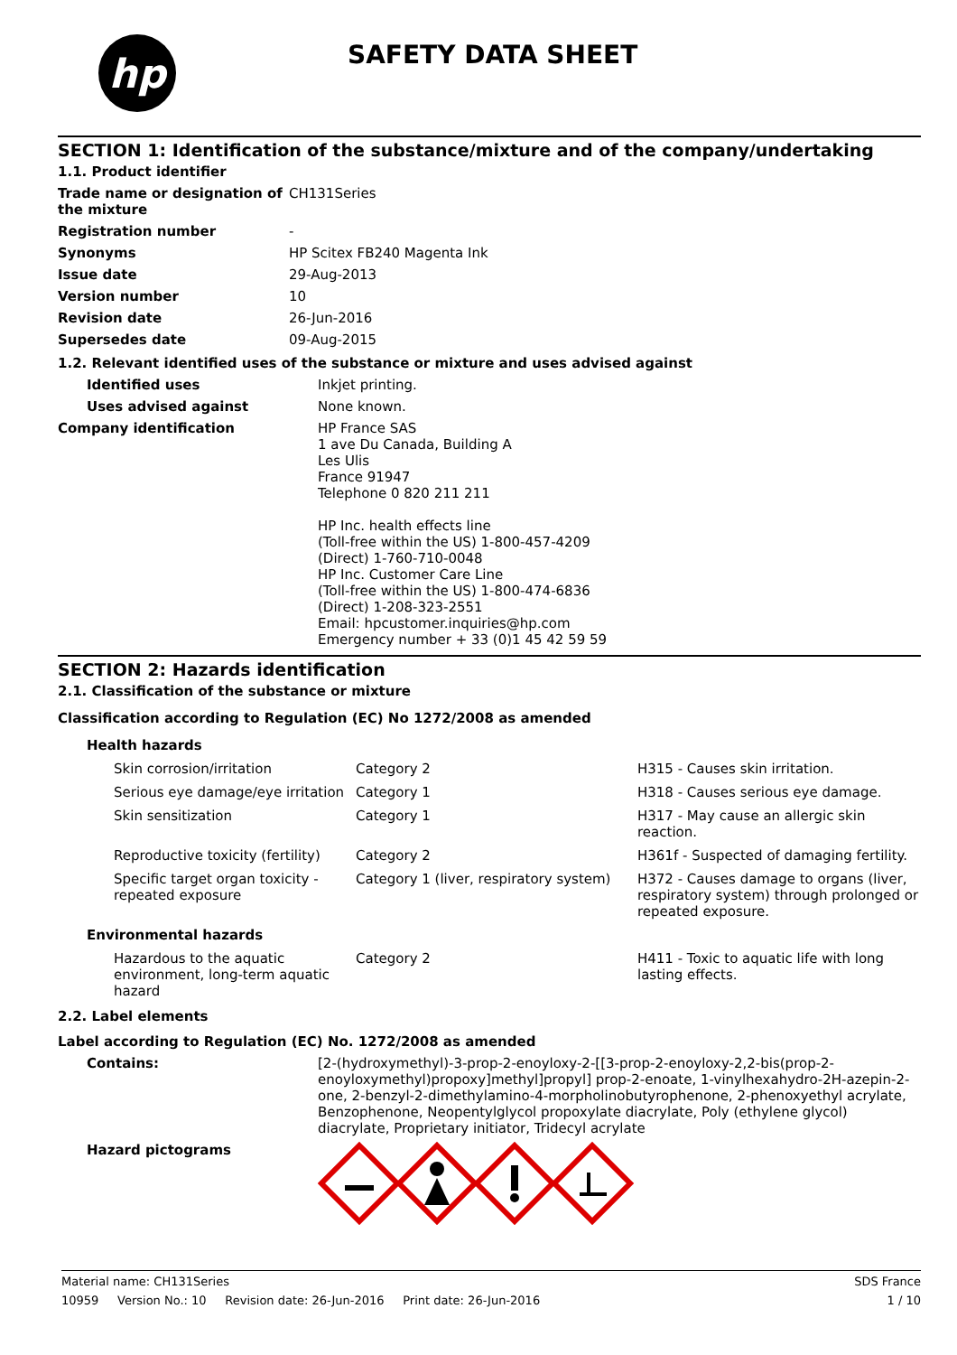hp
SAFETY DATA SHEET
SECTION 1: Identification of the substance/mixture and of the company/undertaking
1.1. Product identifier
| Trade name or designation of the mixture | CH131Series |
| Registration number | - |
| Synonyms | HP Scitex FB240 Magenta Ink |
| Issue date | 29-Aug-2013 |
| Version number | 10 |
| Revision date | 26-Jun-2016 |
| Supersedes date | 09-Aug-2015 |
1.2. Relevant identified uses of the substance or mixture and uses advised against
| Identified uses | Inkjet printing. |
| Uses advised against | None known. |
| Company identification | HP France SAS 1 ave Du Canada, Building A Les Ulis France 91947 Telephone 0 820 211 211 HP Inc. health effects line (Toll-free within the US) 1-800-457-4209 (Direct) 1-760-710-0048 HP Inc. Customer Care Line (Toll-free within the US) 1-800-474-6836 (Direct) 1-208-323-2551 Email: hpcustomer.inquiries@hp.com Emergency number + 33 (0)1 45 42 59 59 |
SECTION 2: Hazards identification
2.1. Classification of the substance or mixture
Classification according to Regulation (EC) No 1272/2008 as amended
| Health hazards | | |
| Skin corrosion/irritation | Category 2 | H315 - Causes skin irritation. |
| Serious eye damage/eye irritation | Category 1 | H318 - Causes serious eye damage. |
| Skin sensitization | Category 1 | H317 - May cause an allergic skin reaction. |
| Reproductive toxicity (fertility) | Category 2 | H361f - Suspected of damaging fertility. |
| Specific target organ toxicity - repeated exposure | Category 1 (liver, respiratory system) | H372 - Causes damage to organs (liver, respiratory system) through prolonged or repeated exposure. |
| Environmental hazards | | |
| Hazardous to the aquatic environment, long-term aquatic hazard | Category 2 | H411 - Toxic to aquatic life with long lasting effects. |
2.2. Label elements
Label according to Regulation (EC) No. 1272/2008 as amended
| Contains: | [2-(hydroxymethyl)-3-prop-2-enoyloxy-2-[[3-prop-2-enoyloxy-2,2-bis(prop-2-enoyloxymethyl)propoxy]methyl]propyl] prop-2-enoate, 1-vinylhexahydro-2H-azepin-2-one, 2-benzyl-2-dimethylamino-4-morpholinobutyrophenone, 2-phenoxyethyl acrylate, Benzophenone, Neopentylglycol propoxylate diacrylate, Poly (ethylene glycol) diacrylate, Proprietary initiator, Tridecyl acrylate |
| Hazard pictograms | |
Material name: CH131Series SDS France
10959 Version No.: 10 Revision date: 26-Jun-2016 Print date: 26-Jun-2016 1 / 10